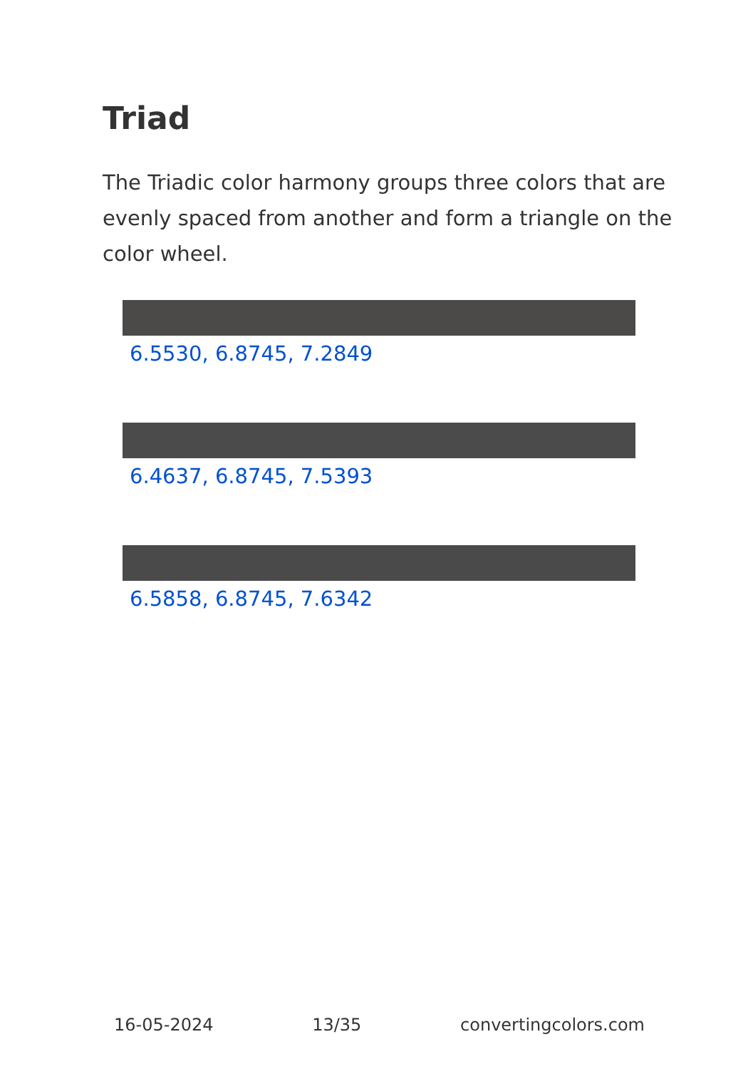Triad
The Triadic color harmony groups three colors that are evenly spaced from another and form a triangle on the color wheel.
6.5530, 6.8745, 7.2849
6.4637, 6.8745, 7.5393
6.5858, 6.8745, 7.6342
16-05-2024 13/35 convertingcolors.com